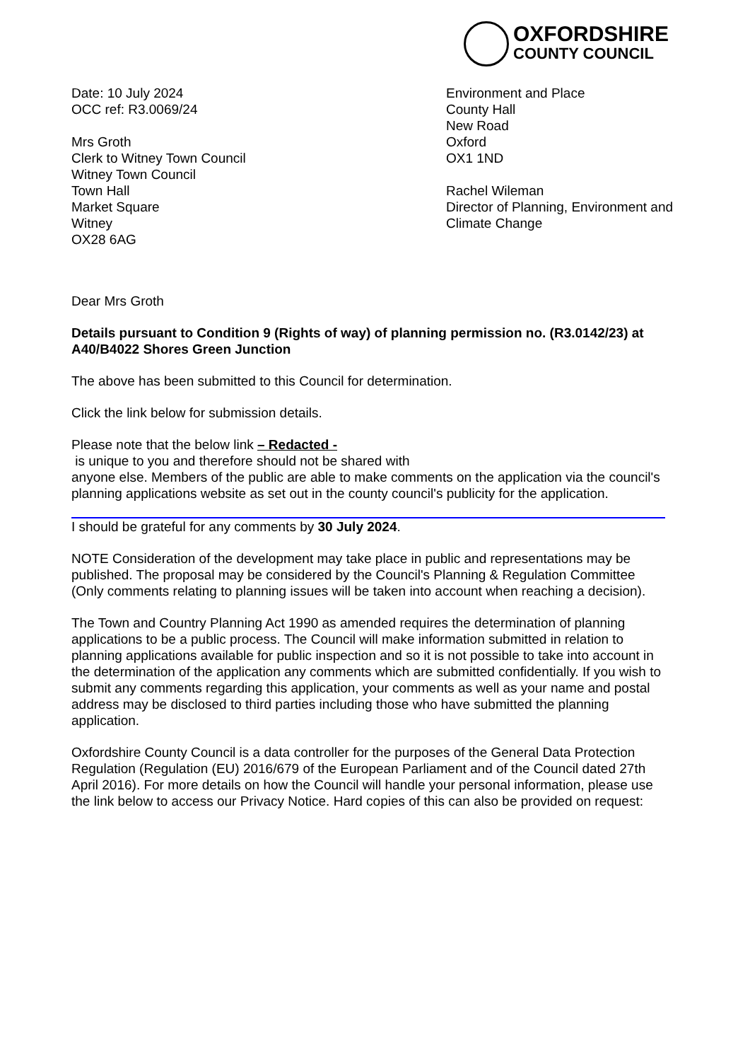OXFORDSHIRE
COUNTY COUNCIL
Date: 10 July 2024
OCC ref: R3.0069/24
Mrs Groth
Clerk to Witney Town Council
Witney Town Council
Town Hall
Market Square
Witney
OX28 6AG
Environment and Place
County Hall
New Road
Oxford
OX1 1ND
Rachel Wileman
Director of Planning, Environment and Climate Change
Dear Mrs Groth
Details pursuant to Condition 9 (Rights of way) of planning permission no. (R3.0142/23) at A40/B4022 Shores Green Junction
The above has been submitted to this Council for determination.
Click the link below for submission details.
Please note that the below link – Redacted -
is unique to you and therefore should not be shared with
anyone else. Members of the public are able to make comments on the application via the council's planning applications website as set out in the county council's publicity for the application.
I should be grateful for any comments by 30 July 2024.
NOTE Consideration of the development may take place in public and representations may be published. The proposal may be considered by the Council's Planning & Regulation Committee (Only comments relating to planning issues will be taken into account when reaching a decision).
The Town and Country Planning Act 1990 as amended requires the determination of planning applications to be a public process. The Council will make information submitted in relation to planning applications available for public inspection and so it is not possible to take into account in the determination of the application any comments which are submitted confidentially. If you wish to submit any comments regarding this application, your comments as well as your name and postal address may be disclosed to third parties including those who have submitted the planning application.
Oxfordshire County Council is a data controller for the purposes of the General Data Protection Regulation (Regulation (EU) 2016/679 of the European Parliament and of the Council dated 27th April 2016). For more details on how the Council will handle your personal information, please use the link below to access our Privacy Notice. Hard copies of this can also be provided on request: